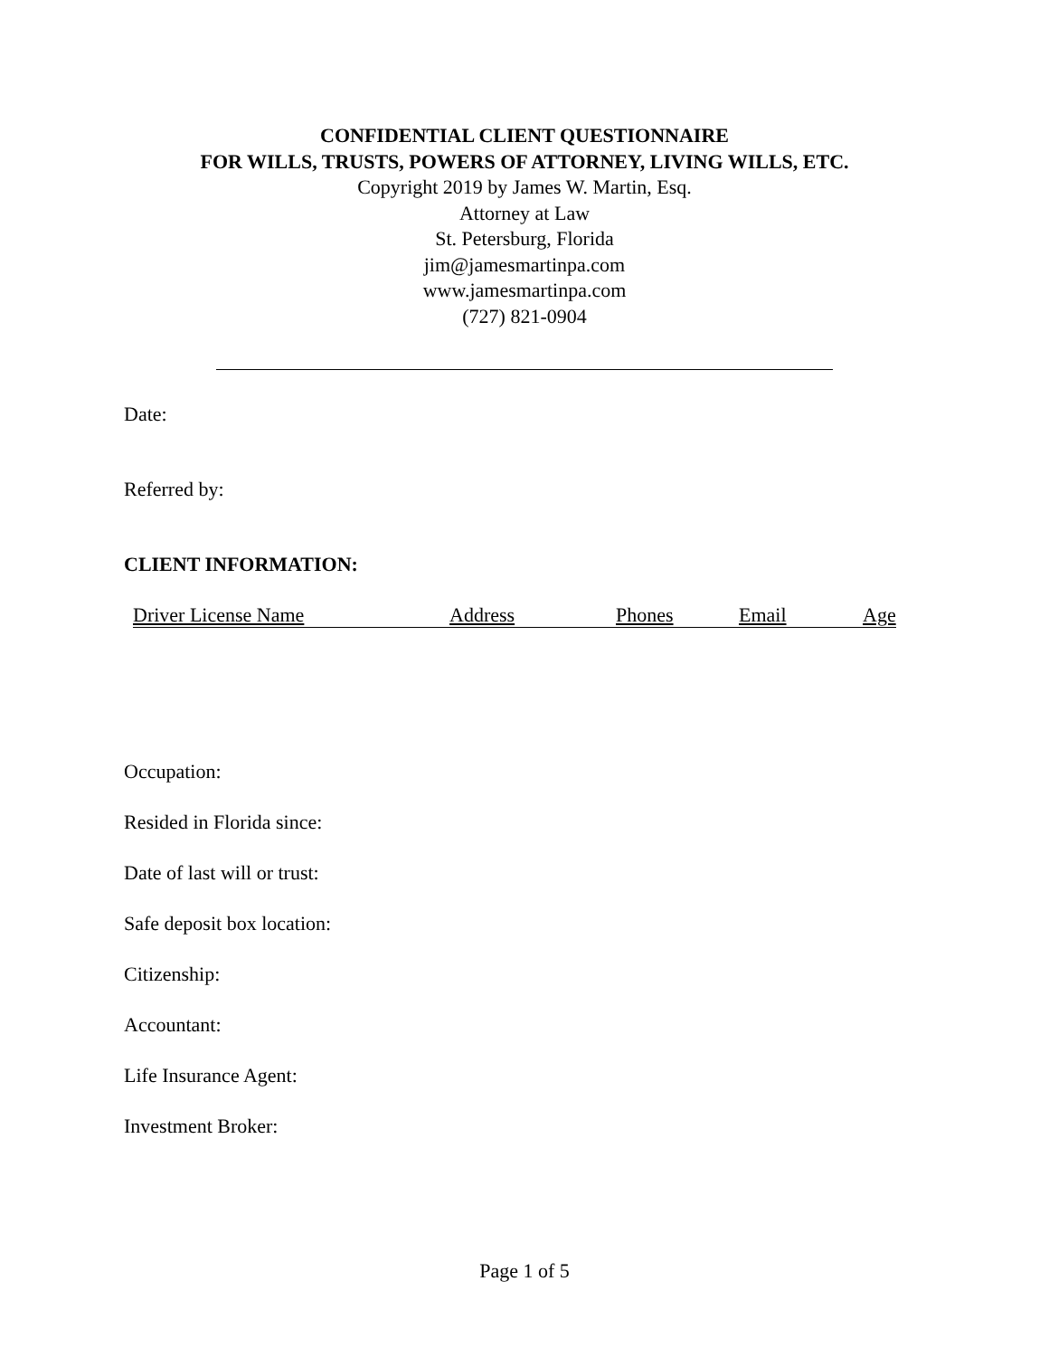CONFIDENTIAL CLIENT QUESTIONNAIRE
FOR WILLS, TRUSTS, POWERS OF ATTORNEY, LIVING WILLS, ETC.
Copyright 2019 by James W. Martin, Esq.
Attorney at Law
St. Petersburg, Florida
jim@jamesmartinpa.com
www.jamesmartinpa.com
(727) 821-0904
Date:
Referred by:
CLIENT INFORMATION:
| Driver License Name | Address | Phones | Email | Age |
Occupation:
Resided in Florida since:
Date of last will or trust:
Safe deposit box location:
Citizenship:
Accountant:
Life Insurance Agent:
Investment Broker:
Page 1 of 5